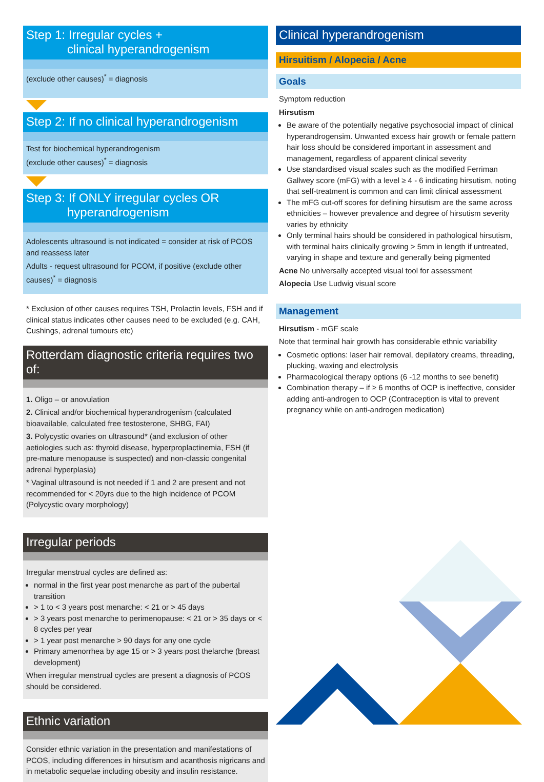Step 1: Irregular cycles +
clinical hyperandrogenism
(exclude other causes)<sup>*</sup> = diagnosis
Step 2: If no clinical hyperandrogenism
Test for biochemical hyperandrogenism
(exclude other causes)<sup>*</sup> = diagnosis
Step 3: If ONLY irregular cycles OR
hyperandrogenism
Adolescents ultrasound is not indicated = consider at risk of PCOS and reassess later
Adults - request ultrasound for PCOM, if positive (exclude other causes)<sup>*</sup> = diagnosis
* Exclusion of other causes requires TSH, Prolactin levels, FSH and if clinical status indicates other causes need to be excluded (e.g. CAH, Cushings, adrenal tumours etc)
Rotterdam diagnostic criteria requires two of:
1. Oligo – or anovulation
2. Clinical and/or biochemical hyperandrogenism (calculated bioavailable, calculated free testosterone, SHBG, FAI)
3. Polycystic ovaries on ultrasound* (and exclusion of other aetiologies such as: thyroid disease, hyperproplactinemia, FSH (if pre-mature menopause is suspected) and non-classic congenital adrenal hyperplasia)
* Vaginal ultrasound is not needed if 1 and 2 are present and not recommended for < 20yrs due to the high incidence of PCOM (Polycystic ovary morphology)
Irregular periods
Irregular menstrual cycles are defined as:
normal in the first year post menarche as part of the pubertal transition
> 1 to < 3 years post menarche: < 21 or > 45 days
> 3 years post menarche to perimenopause: < 21 or > 35 days or < 8 cycles per year
> 1 year post menarche > 90 days for any one cycle
Primary amenorrhea by age 15 or > 3 years post thelarche (breast development)
When irregular menstrual cycles are present a diagnosis of PCOS should be considered.
Ethnic variation
Consider ethnic variation in the presentation and manifestations of PCOS, including differences in hirsutism and acanthosis nigricans and in metabolic sequelae including obesity and insulin resistance.
Clinical hyperandrogenism
Hirsuitism / Alopecia / Acne
Goals
Symptom reduction
Hirsutism
Be aware of the potentially negative psychosocial impact of clinical hyperandrogensim. Unwanted excess hair growth or female pattern hair loss should be considered important in assessment and management, regardless of apparent clinical severity
Use standardised visual scales such as the modified Ferriman Gallwey score (mFG) with a level ≥ 4 - 6 indicating hirsutism, noting that self-treatment is common and can limit clinical assessment
The mFG cut-off scores for defining hirsutism are the same across ethnicities – however prevalence and degree of hirsutism severity varies by ethnicity
Only terminal hairs should be considered in pathological hirsutism, with terminal hairs clinically growing > 5mm in length if untreated, varying in shape and texture and generally being pigmented
Acne No universally accepted visual tool for assessment
Alopecia Use Ludwig visual score
Management
Hirsutism - mGF scale
Note that terminal hair growth has considerable ethnic variability
Cosmetic options: laser hair removal, depilatory creams, threading, plucking, waxing and electrolysis
Pharmacological therapy options (6 -12 months to see benefit)
Combination therapy – if ≥ 6 months of OCP is ineffective, consider adding anti-androgen to OCP (Contraception is vital to prevent pregnancy while on anti-androgen medication)